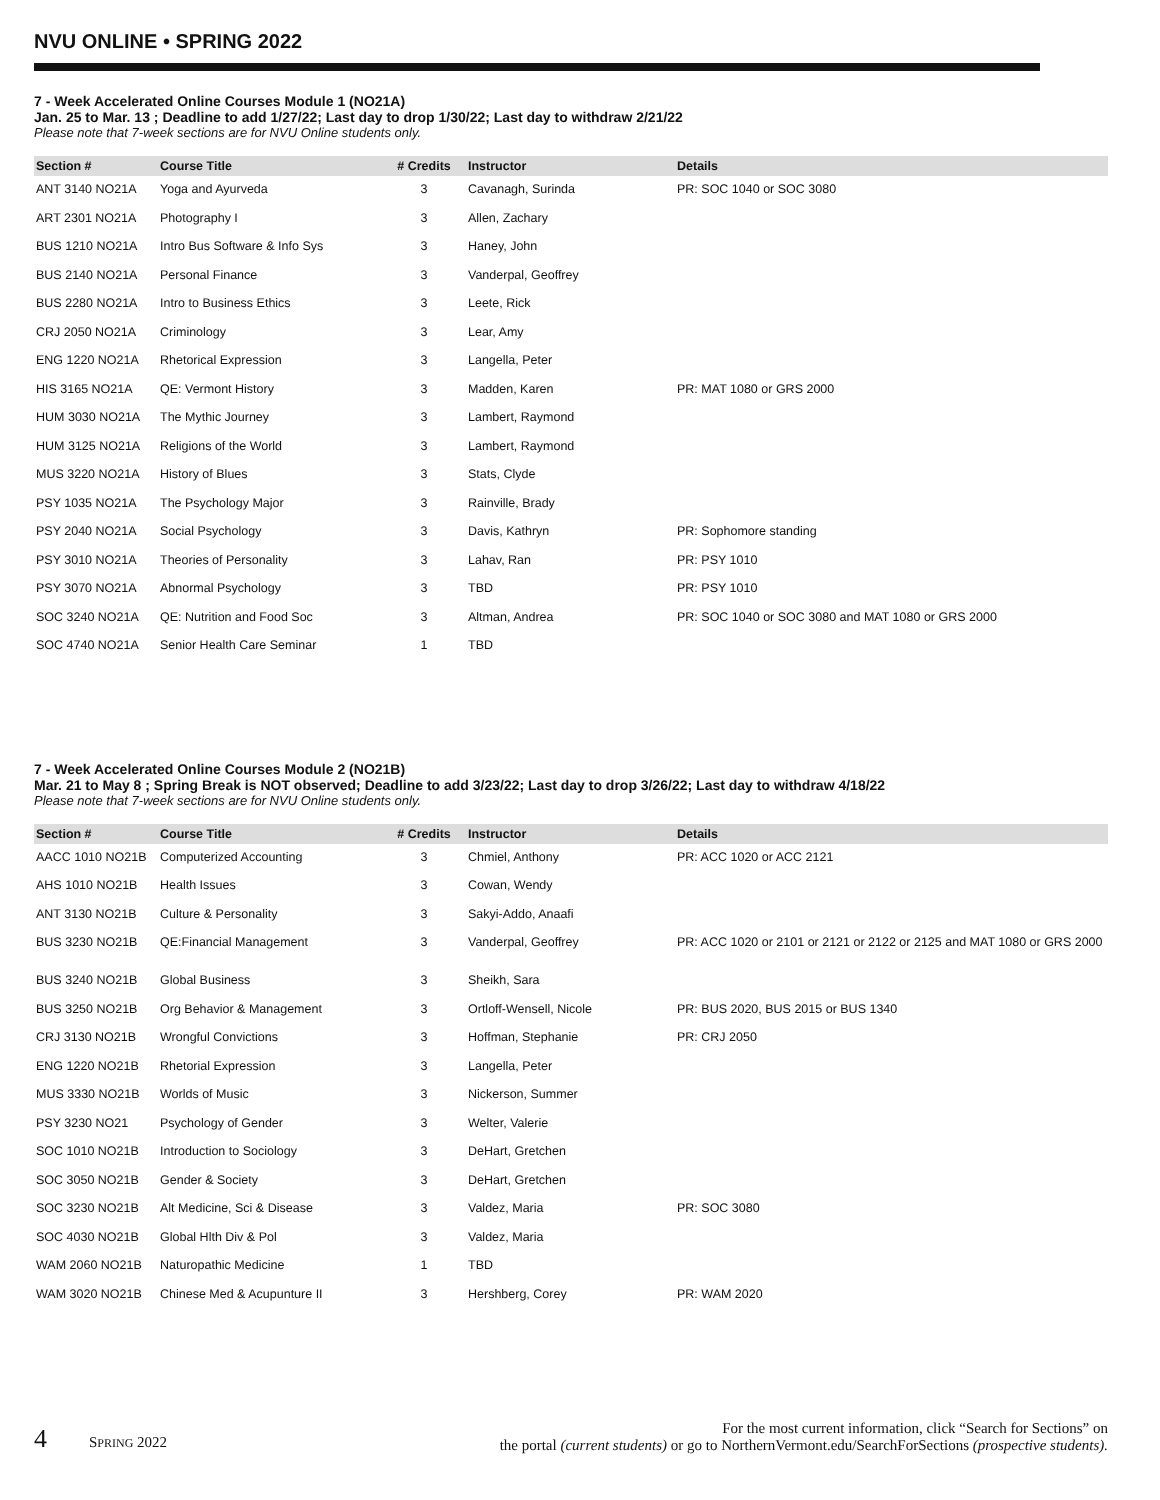NVU ONLINE • SPRING 2022
7 - Week Accelerated Online Courses Module 1 (NO21A)
Jan. 25 to Mar. 13 ; Deadline to add 1/27/22; Last day to drop 1/30/22; Last day to withdraw 2/21/22
Please note that 7-week sections are for NVU Online students only.
| Section # | Course Title | # Credits | Instructor | Details |
| --- | --- | --- | --- | --- |
| ANT 3140 NO21A | Yoga and Ayurveda | 3 | Cavanagh, Surinda | PR: SOC 1040 or SOC 3080 |
| ART 2301 NO21A | Photography I | 3 | Allen, Zachary | |
| BUS 1210 NO21A | Intro Bus Software & Info Sys | 3 | Haney, John | |
| BUS 2140 NO21A | Personal Finance | 3 | Vanderpal, Geoffrey | |
| BUS 2280 NO21A | Intro to Business Ethics | 3 | Leete, Rick | |
| CRJ 2050 NO21A | Criminology | 3 | Lear, Amy | |
| ENG 1220 NO21A | Rhetorical Expression | 3 | Langella, Peter | |
| HIS 3165 NO21A | QE: Vermont History | 3 | Madden, Karen | PR: MAT 1080 or GRS 2000 |
| HUM 3030 NO21A | The Mythic Journey | 3 | Lambert, Raymond | |
| HUM 3125 NO21A | Religions of the World | 3 | Lambert, Raymond | |
| MUS 3220 NO21A | History of Blues | 3 | Stats, Clyde | |
| PSY 1035 NO21A | The Psychology Major | 3 | Rainville, Brady | |
| PSY 2040 NO21A | Social Psychology | 3 | Davis, Kathryn | PR: Sophomore standing |
| PSY 3010 NO21A | Theories of Personality | 3 | Lahav, Ran | PR: PSY 1010 |
| PSY 3070 NO21A | Abnormal Psychology | 3 | TBD | PR: PSY 1010 |
| SOC 3240 NO21A | QE: Nutrition and Food Soc | 3 | Altman, Andrea | PR: SOC 1040 or SOC 3080 and MAT 1080 or GRS 2000 |
| SOC 4740 NO21A | Senior Health Care Seminar | 1 | TBD | |
7 - Week Accelerated Online Courses Module 2 (NO21B)
Mar. 21 to May 8 ; Spring Break is NOT observed; Deadline to add 3/23/22; Last day to drop 3/26/22; Last day to withdraw 4/18/22
Please note that 7-week sections are for NVU Online students only.
| Section # | Course Title | # Credits | Instructor | Details |
| --- | --- | --- | --- | --- |
| AACC 1010 NO21B | Computerized Accounting | 3 | Chmiel, Anthony | PR: ACC 1020 or ACC 2121 |
| AHS 1010 NO21B | Health Issues | 3 | Cowan, Wendy | |
| ANT 3130 NO21B | Culture & Personality | 3 | Sakyi-Addo, Anaafi | |
| BUS 3230 NO21B | QE:Financial Management | 3 | Vanderpal, Geoffrey | PR: ACC 1020 or 2101 or 2121 or 2122 or 2125 and MAT 1080 or GRS 2000 |
| BUS 3240 NO21B | Global Business | 3 | Sheikh, Sara | |
| BUS 3250 NO21B | Org Behavior & Management | 3 | Ortloff-Wensell, Nicole | PR: BUS 2020, BUS 2015 or BUS 1340 |
| CRJ 3130 NO21B | Wrongful Convictions | 3 | Hoffman, Stephanie | PR: CRJ 2050 |
| ENG 1220 NO21B | Rhetorial Expression | 3 | Langella, Peter | |
| MUS 3330 NO21B | Worlds of Music | 3 | Nickerson, Summer | |
| PSY 3230 NO21 | Psychology of Gender | 3 | Welter, Valerie | |
| SOC 1010 NO21B | Introduction to Sociology | 3 | DeHart, Gretchen | |
| SOC 3050 NO21B | Gender & Society | 3 | DeHart, Gretchen | |
| SOC 3230 NO21B | Alt Medicine, Sci & Disease | 3 | Valdez, Maria | PR: SOC 3080 |
| SOC 4030 NO21B | Global Hlth Div & Pol | 3 | Valdez, Maria | |
| WAM 2060 NO21B | Naturopathic Medicine | 1 | TBD | |
| WAM 3020 NO21B | Chinese Med & Acupunture II | 3 | Hershberg, Corey | PR: WAM 2020 |
4 SPRING 2022
For the most current information, click “Search for Sections” on
the portal (current students) or go to NorthernVermont.edu/SearchForSections (prospective students).